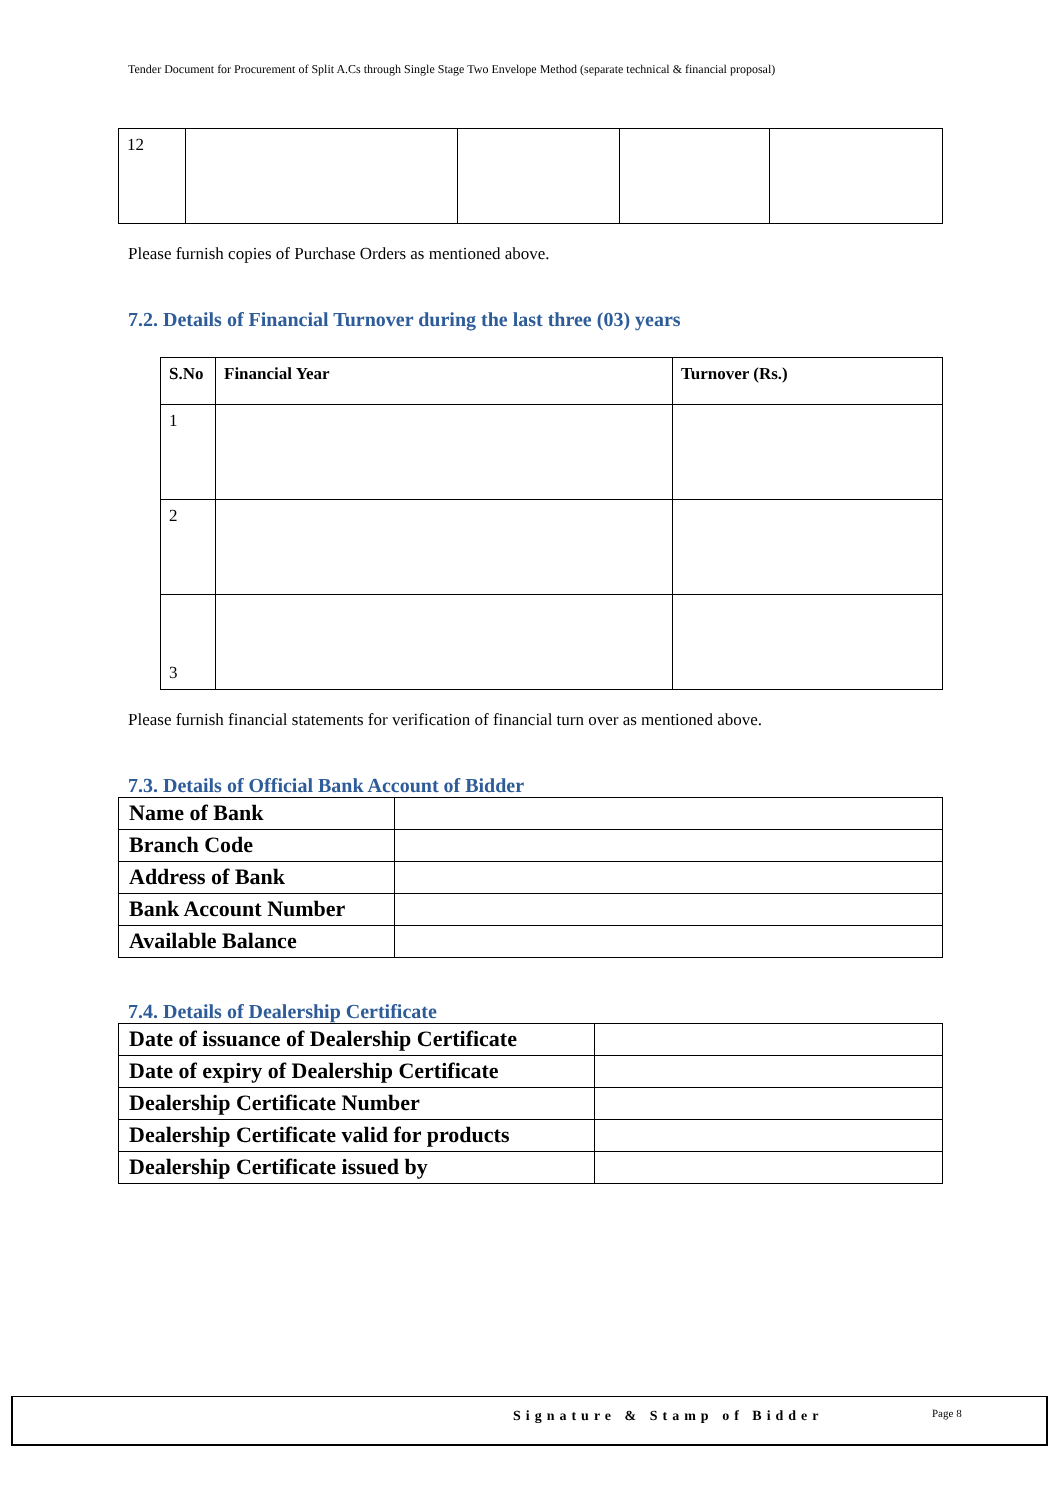Tender Document for Procurement of Split A.Cs through Single Stage Two Envelope Method (separate technical & financial proposal)
| 12 | | | | |
Please furnish copies of Purchase Orders as mentioned above.
7.2. Details of Financial Turnover during the last three (03) years
| S.No | Financial Year | Turnover (Rs.) |
| --- | --- | --- |
| 1 | | |
| 2 | | |
| 3 | | |
Please furnish financial statements for verification of financial turn over as mentioned above.
7.3. Details of Official Bank Account of Bidder
| Name of Bank | |
| Branch Code | |
| Address of Bank | |
| Bank Account Number | |
| Available Balance | |
7.4. Details of Dealership Certificate
| Date of issuance of Dealership Certificate | |
| Date of expiry of Dealership Certificate | |
| Dealership Certificate Number | |
| Dealership Certificate valid for products | |
| Dealership Certificate issued by | |
Signature & Stamp of Bidder Page 8